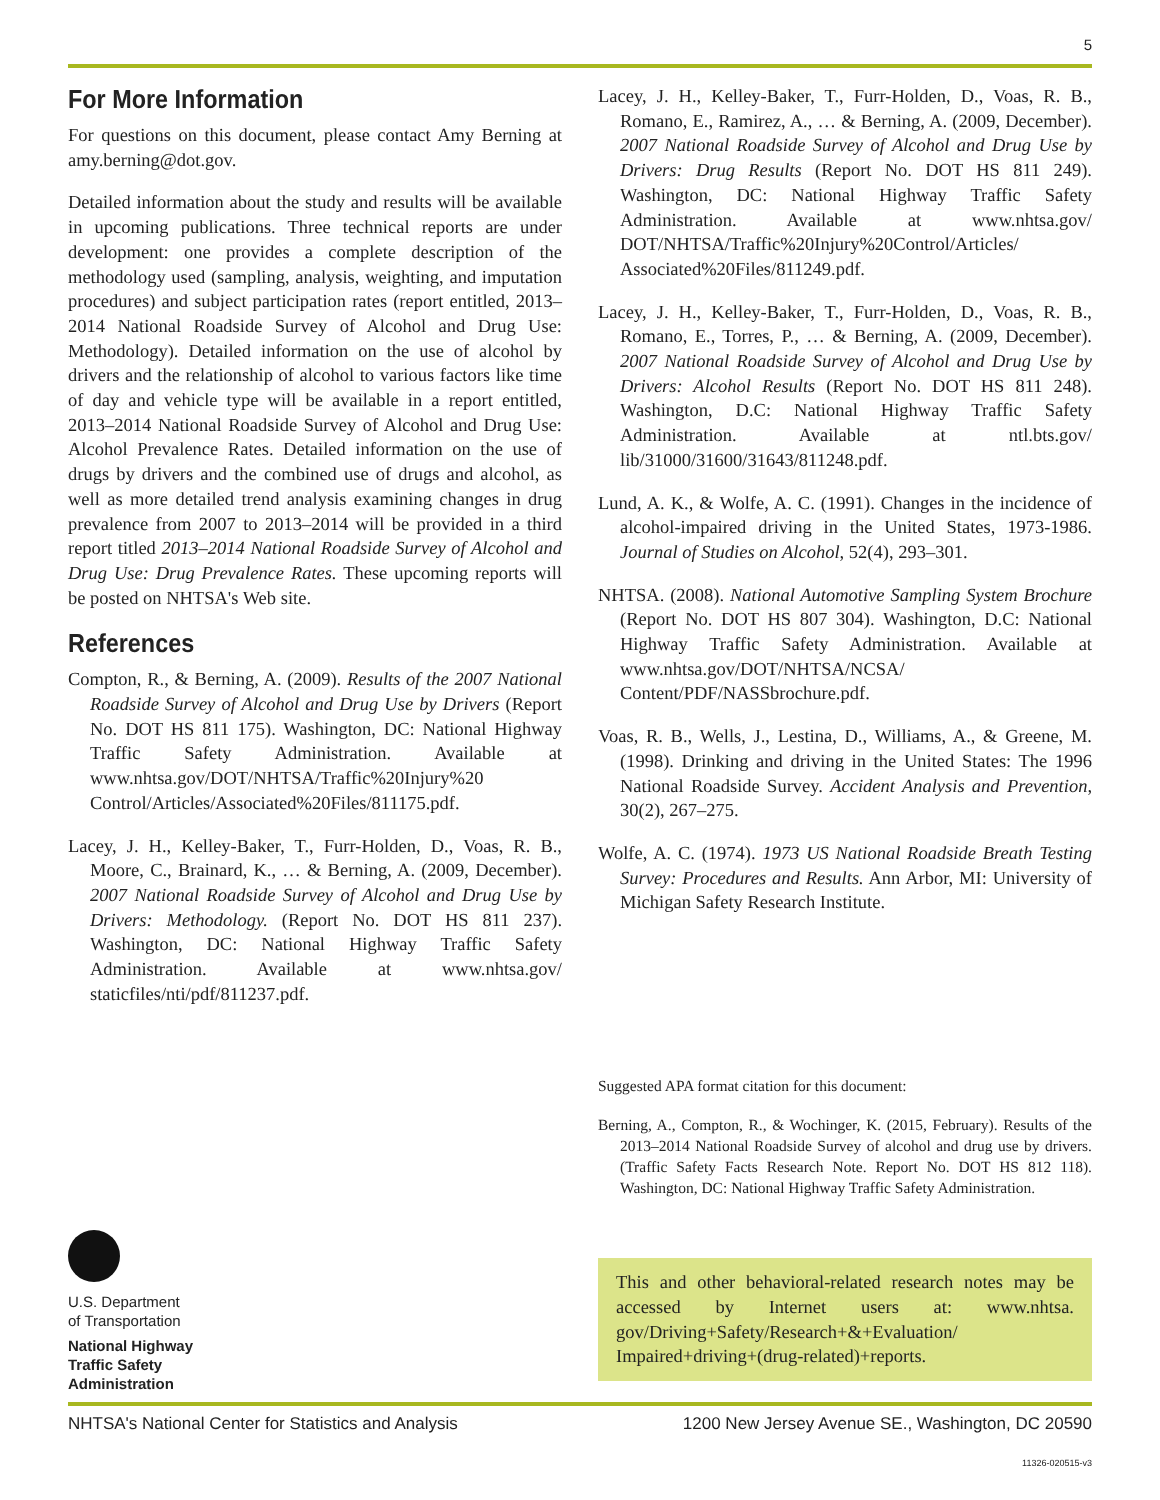5
For More Information
For questions on this document, please contact Amy Berning at amy.berning@dot.gov.
Detailed information about the study and results will be available in upcoming publications. Three technical reports are under development: one provides a complete description of the methodology used (sampling, analysis, weighting, and imputation procedures) and subject participation rates (report entitled, 2013–2014 National Roadside Survey of Alcohol and Drug Use: Methodology). Detailed information on the use of alcohol by drivers and the relationship of alcohol to various factors like time of day and vehicle type will be available in a report entitled, 2013–2014 National Roadside Survey of Alcohol and Drug Use: Alcohol Prevalence Rates. Detailed information on the use of drugs by drivers and the combined use of drugs and alcohol, as well as more detailed trend analysis examining changes in drug prevalence from 2007 to 2013–2014 will be provided in a third report titled 2013–2014 National Roadside Survey of Alcohol and Drug Use: Drug Prevalence Rates. These upcoming reports will be posted on NHTSA's Web site.
References
Compton, R., & Berning, A. (2009). Results of the 2007 National Roadside Survey of Alcohol and Drug Use by Drivers (Report No. DOT HS 811 175). Washington, DC: National Highway Traffic Safety Administration. Available at www.nhtsa.gov/DOT/NHTSA/Traffic%20Injury%20 Control/Articles/Associated%20Files/811175.pdf.
Lacey, J. H., Kelley-Baker, T., Furr-Holden, D., Voas, R. B., Moore, C., Brainard, K., … & Berning, A. (2009, December). 2007 National Roadside Survey of Alcohol and Drug Use by Drivers: Methodology. (Report No. DOT HS 811 237). Washington, DC: National Highway Traffic Safety Administration. Available at www.nhtsa.gov/ staticfiles/nti/pdf/811237.pdf.
Lacey, J. H., Kelley-Baker, T., Furr-Holden, D., Voas, R. B., Romano, E., Ramirez, A., … & Berning, A. (2009, December). 2007 National Roadside Survey of Alcohol and Drug Use by Drivers: Drug Results (Report No. DOT HS 811 249). Washington, DC: National Highway Traffic Safety Administration. Available at www.nhtsa.gov/ DOT/NHTSA/Traffic%20Injury%20Control/Articles/ Associated%20Files/811249.pdf.
Lacey, J. H., Kelley-Baker, T., Furr-Holden, D., Voas, R. B., Romano, E., Torres, P., … & Berning, A. (2009, December). 2007 National Roadside Survey of Alcohol and Drug Use by Drivers: Alcohol Results (Report No. DOT HS 811 248). Washington, D.C: National Highway Traffic Safety Administration. Available at ntl.bts.gov/ lib/31000/31600/31643/811248.pdf.
Lund, A. K., & Wolfe, A. C. (1991). Changes in the incidence of alcohol-impaired driving in the United States, 1973-1986. Journal of Studies on Alcohol, 52(4), 293–301.
NHTSA. (2008). National Automotive Sampling System Brochure (Report No. DOT HS 807 304). Washington, D.C: National Highway Traffic Safety Administration. Available at www.nhtsa.gov/DOT/NHTSA/NCSA/ Content/PDF/NASSbrochure.pdf.
Voas, R. B., Wells, J., Lestina, D., Williams, A., & Greene, M. (1998). Drinking and driving in the United States: The 1996 National Roadside Survey. Accident Analysis and Prevention, 30(2), 267–275.
Wolfe, A. C. (1974). 1973 US National Roadside Breath Testing Survey: Procedures and Results. Ann Arbor, MI: University of Michigan Safety Research Institute.
Suggested APA format citation for this document:
Berning, A., Compton, R., & Wochinger, K. (2015, February). Results of the 2013–2014 National Roadside Survey of alcohol and drug use by drivers. (Traffic Safety Facts Research Note. Report No. DOT HS 812 118). Washington, DC: National Highway Traffic Safety Administration.
This and other behavioral-related research notes may be accessed by Internet users at: www.nhtsa. gov/Driving+Safety/Research+&+Evaluation/ Impaired+driving+(drug-related)+reports.
U.S. Department
of Transportation
National Highway
Traffic Safety
Administration
NHTSA's National Center for Statistics and Analysis 1200 New Jersey Avenue SE., Washington, DC 20590
11326-020515-v3